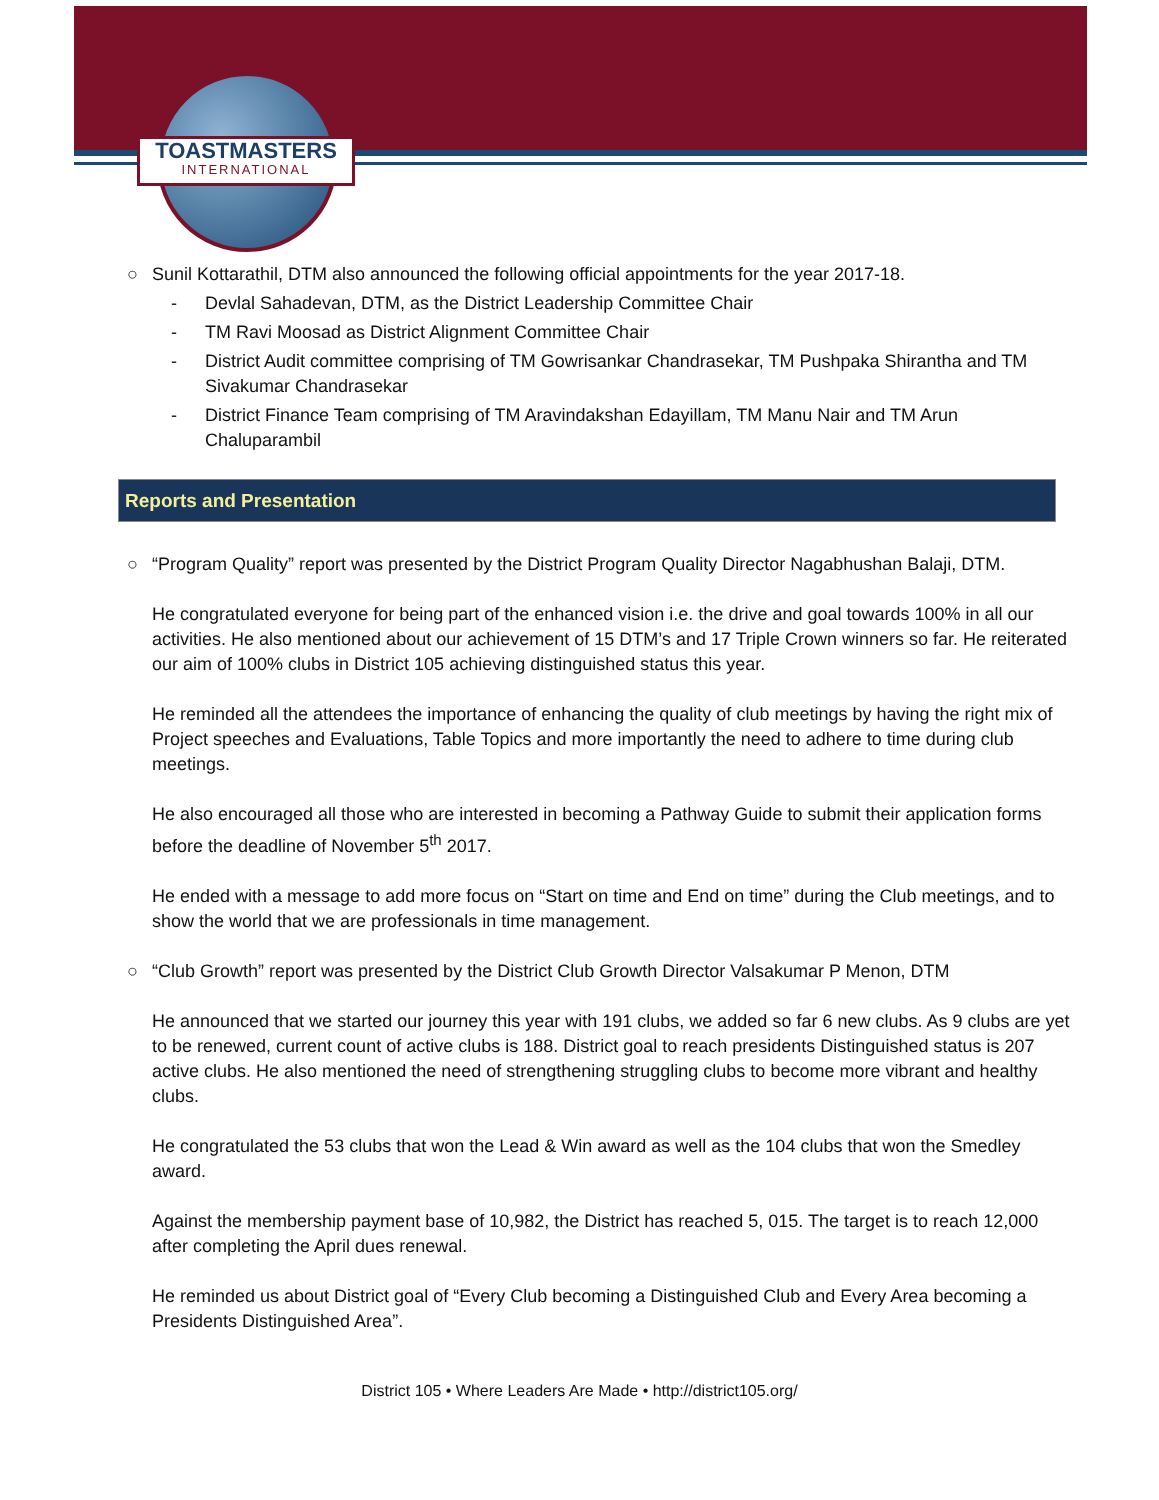TOASTMASTERS
INTERNATIONAL
○ Sunil Kottarathil, DTM also announced the following official appointments for the year 2017-18.
- Devlal Sahadevan, DTM, as the District Leadership Committee Chair
- TM Ravi Moosad as District Alignment Committee Chair
- District Audit committee comprising of TM Gowrisankar Chandrasekar, TM Pushpaka Shirantha and TM Sivakumar Chandrasekar
- District Finance Team comprising of TM Aravindakshan Edayillam, TM Manu Nair and TM Arun Chaluparambil
Reports and Presentation
○ “Program Quality” report was presented by the District Program Quality Director Nagabhushan Balaji, DTM.
He congratulated everyone for being part of the enhanced vision i.e. the drive and goal towards 100% in all our activities. He also mentioned about our achievement of 15 DTM’s and 17 Triple Crown winners so far. He reiterated our aim of 100% clubs in District 105 achieving distinguished status this year.
He reminded all the attendees the importance of enhancing the quality of club meetings by having the right mix of Project speeches and Evaluations, Table Topics and more importantly the need to adhere to time during club meetings.
He also encouraged all those who are interested in becoming a Pathway Guide to submit their application forms before the deadline of November 5<sup>th</sup> 2017.
He ended with a message to add more focus on “Start on time and End on time” during the Club meetings, and to show the world that we are professionals in time management.
○ “Club Growth” report was presented by the District Club Growth Director Valsakumar P Menon, DTM
He announced that we started our journey this year with 191 clubs, we added so far 6 new clubs. As 9 clubs are yet to be renewed, current count of active clubs is 188. District goal to reach presidents Distinguished status is 207 active clubs. He also mentioned the need of strengthening struggling clubs to become more vibrant and healthy clubs.
He congratulated the 53 clubs that won the Lead & Win award as well as the 104 clubs that won the Smedley award.
Against the membership payment base of 10,982, the District has reached 5, 015. The target is to reach 12,000 after completing the April dues renewal.
He reminded us about District goal of “Every Club becoming a Distinguished Club and Every Area becoming a Presidents Distinguished Area”.
District 105 • Where Leaders Are Made • http://district105.org/